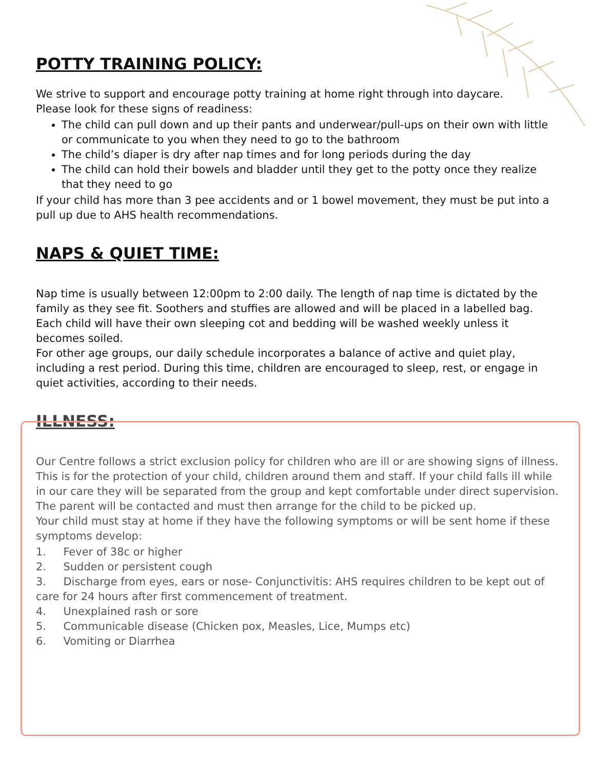POTTY TRAINING POLICY:
We strive to support and encourage potty training at home right through into daycare.
Please look for these signs of readiness:
The child can pull down and up their pants and underwear/pull-ups on their own with little or communicate to you when they need to go to the bathroom
The child’s diaper is dry after nap times and for long periods during the day
The child can hold their bowels and bladder until they get to the potty once they realize that they need to go
If your child has more than 3 pee accidents and or 1 bowel movement, they must be put into a pull up due to AHS health recommendations.
NAPS & QUIET TIME:
Nap time is usually between 12:00pm to 2:00 daily. The length of nap time is dictated by the family as they see fit. Soothers and stuffies are allowed and will be placed in a labelled bag. Each child will have their own sleeping cot and bedding will be washed weekly unless it becomes soiled.
For other age groups, our daily schedule incorporates a balance of active and quiet play, including a rest period. During this time, children are encouraged to sleep, rest, or engage in quiet activities, according to their needs.
ILLNESS:
Our Centre follows a strict exclusion policy for children who are ill or are showing signs of illness. This is for the protection of your child, children around them and staff. If your child falls ill while in our care they will be separated from the group and kept comfortable under direct supervision. The parent will be contacted and must then arrange for the child to be picked up.
Your child must stay at home if they have the following symptoms or will be sent home if these symptoms develop:
1. Fever of 38c or higher
2. Sudden or persistent cough
3. Discharge from eyes, ears or nose- Conjunctivitis: AHS requires children to be kept out of care for 24 hours after first commencement of treatment.
4. Unexplained rash or sore
5. Communicable disease (Chicken pox, Measles, Lice, Mumps etc)
6. Vomiting or Diarrhea